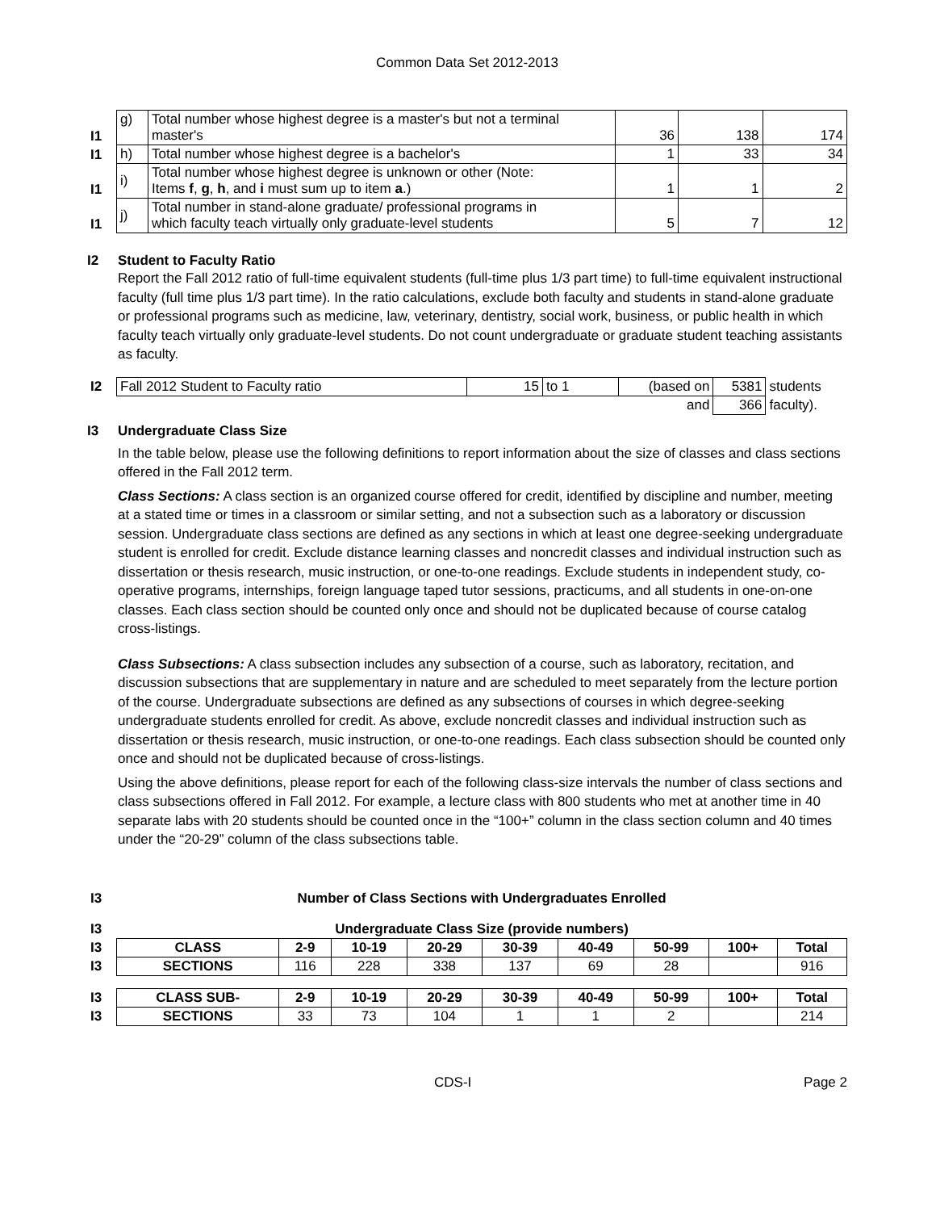Common Data Set 2012-2013
| I1 | g) | Total number whose highest degree is a master's but not a terminal master's | 36 | 138 | 174 |
| I1 | h) | Total number whose highest degree is a bachelor's | 1 | 33 | 34 |
| I1 | i) | Total number whose highest degree is unknown or other (Note: Items f , g , h , and i must sum up to item a .) | 1 | 1 | 2 |
| I1 | j) | Total number in stand-alone graduate/ professional programs in which faculty teach virtually only graduate-level students | 5 | 7 | 12 |
I2 Student to Faculty Ratio
Report the Fall 2012 ratio of full-time equivalent students (full-time plus 1/3 part time) to full-time equivalent instructional faculty (full time plus 1/3 part time). In the ratio calculations, exclude both faculty and students in stand-alone graduate or professional programs such as medicine, law, veterinary, dentistry, social work, business, or public health in which faculty teach virtually only graduate-level students. Do not count undergraduate or graduate student teaching assistants as faculty.
| I2 | Fall 2012 Student to Faculty ratio | 15 | to 1 | (based on | 5381 | students |
| | | | | and | 366 | faculty). |
I3 Undergraduate Class Size
In the table below, please use the following definitions to report information about the size of classes and class sections offered in the Fall 2012 term.
Class Sections: A class section is an organized course offered for credit, identified by discipline and number, meeting at a stated time or times in a classroom or similar setting, and not a subsection such as a laboratory or discussion session. Undergraduate class sections are defined as any sections in which at least one degree-seeking undergraduate student is enrolled for credit. Exclude distance learning classes and noncredit classes and individual instruction such as dissertation or thesis research, music instruction, or one-to-one readings. Exclude students in independent study, co-operative programs, internships, foreign language taped tutor sessions, practicums, and all students in one-on-one classes. Each class section should be counted only once and should not be duplicated because of course catalog cross-listings.
Class Subsections: A class subsection includes any subsection of a course, such as laboratory, recitation, and discussion subsections that are supplementary in nature and are scheduled to meet separately from the lecture portion of the course. Undergraduate subsections are defined as any subsections of courses in which degree-seeking undergraduate students enrolled for credit. As above, exclude noncredit classes and individual instruction such as dissertation or thesis research, music instruction, or one-to-one readings. Each class subsection should be counted only once and should not be duplicated because of cross-listings.
Using the above definitions, please report for each of the following class-size intervals the number of class sections and class subsections offered in Fall 2012. For example, a lecture class with 800 students who met at another time in 40 separate labs with 20 students should be counted once in the “100+” column in the class section column and 40 times under the “20-29” column of the class subsections table.
| I3 | Number of Class Sections with Undergraduates Enrolled | | | | | | | | |
| I3 | Undergraduate Class Size (provide numbers) | | | | | | | | |
| I3 | CLASS | 2-9 | 10-19 | 20-29 | 30-39 | 40-49 | 50-99 | 100+ | Total |
| I3 | SECTIONS | 116 | 228 | 338 | 137 | 69 | 28 | | 916 |
| I3 | CLASS SUB- | 2-9 | 10-19 | 20-29 | 30-39 | 40-49 | 50-99 | 100+ | Total |
| I3 | SECTIONS | 33 | 73 | 104 | 1 | 1 | 2 | | 214 |
CDS-I Page 2